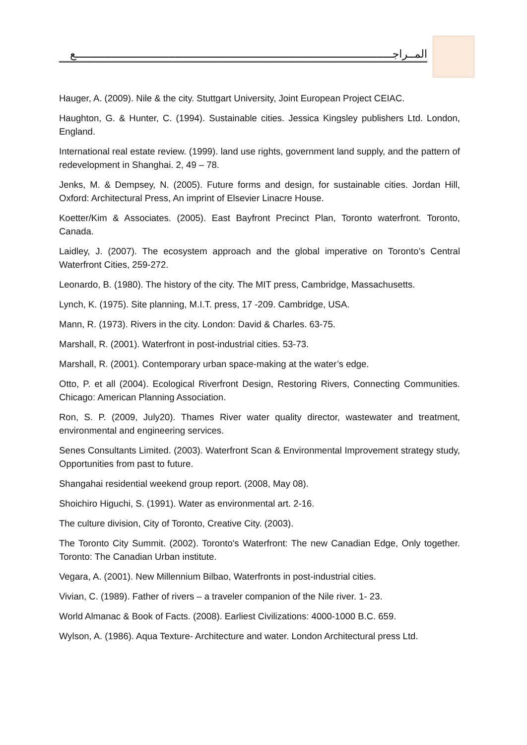المــراجـــــــــــــــــــــــــــــــــــــــــــــــــــــــــــــــــــــــــــــــــــــــــــــــــــع
Hauger, A. (2009). Nile & the city. Stuttgart University, Joint European Project CEIAC.
Haughton, G. & Hunter, C. (1994). Sustainable cities. Jessica Kingsley publishers Ltd. London, England.
International real estate review. (1999). land use rights, government land supply, and the pattern of redevelopment in Shanghai. 2, 49 – 78.
Jenks, M. & Dempsey, N. (2005). Future forms and design, for sustainable cities. Jordan Hill, Oxford: Architectural Press, An imprint of Elsevier Linacre House.
Koetter/Kim & Associates. (2005). East Bayfront Precinct Plan, Toronto waterfront. Toronto, Canada.
Laidley, J. (2007). The ecosystem approach and the global imperative on Toronto’s Central Waterfront Cities, 259-272.
Leonardo, B. (1980). The history of the city. The MIT press, Cambridge, Massachusetts.
Lynch, K. (1975). Site planning, M.I.T. press, 17 -209. Cambridge, USA.
Mann, R. (1973). Rivers in the city. London: David & Charles. 63-75.
Marshall, R. (2001). Waterfront in post-industrial cities. 53-73.
Marshall, R. (2001). Contemporary urban space-making at the water’s edge.
Otto, P. et all (2004). Ecological Riverfront Design, Restoring Rivers, Connecting Communities. Chicago: American Planning Association.
Ron, S. P. (2009, July20). Thames River water quality director, wastewater and treatment, environmental and engineering services.
Senes Consultants Limited. (2003). Waterfront Scan & Environmental Improvement strategy study, Opportunities from past to future.
Shangahai residential weekend group report. (2008, May 08).
Shoichiro Higuchi, S. (1991). Water as environmental art. 2-16.
The culture division, City of Toronto, Creative City. (2003).
The Toronto City Summit. (2002). Toronto's Waterfront: The new Canadian Edge, Only together. Toronto: The Canadian Urban institute.
Vegara, A. (2001). New Millennium Bilbao, Waterfronts in post-industrial cities.
Vivian, C. (1989). Father of rivers – a traveler companion of the Nile river. 1- 23.
World Almanac & Book of Facts. (2008). Earliest Civilizations: 4000-1000 B.C. 659.
Wylson, A. (1986). Aqua Texture- Architecture and water. London Architectural press Ltd.